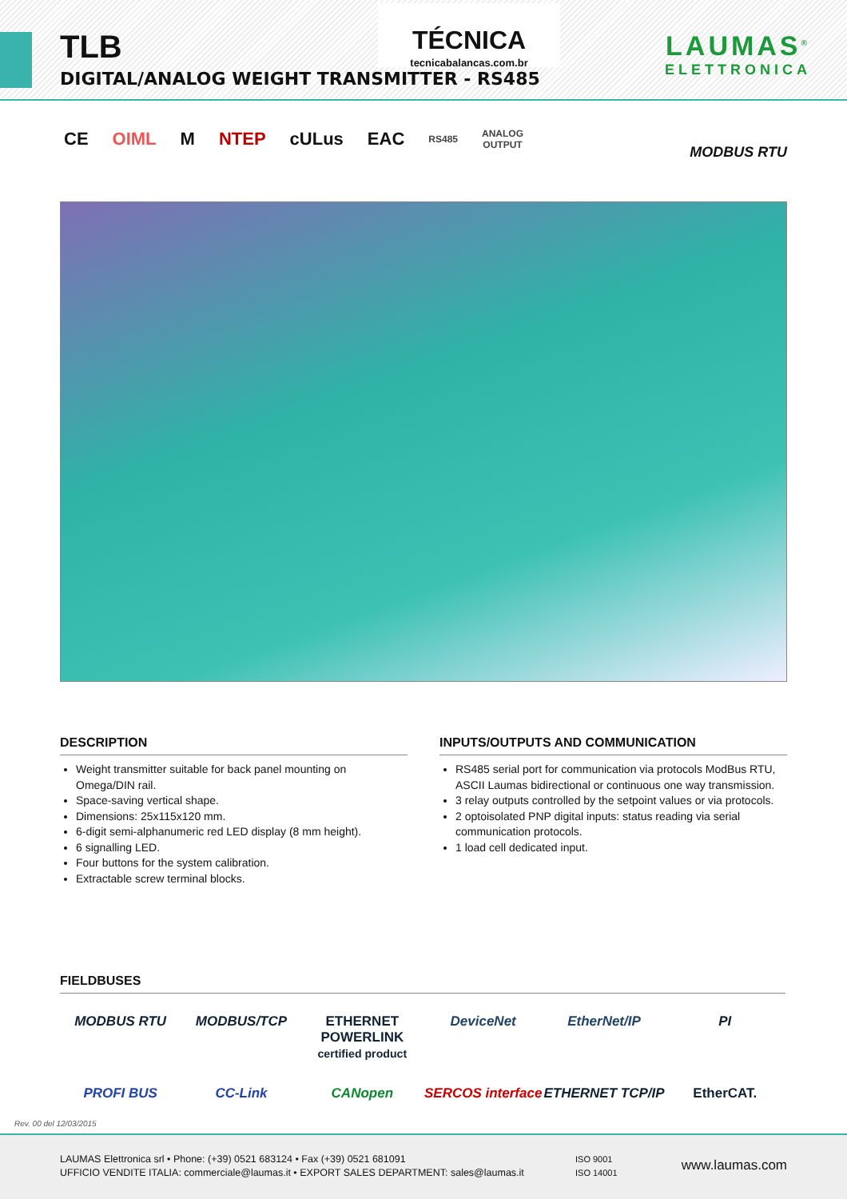TLB
DIGITAL/ANALOG WEIGHT TRANSMITTER - RS485
TÉCNICA
tecnicabalancas.com.br
LAUMAS<sup>®</sup>
ELETTRONICA
CE OIML M NTEP cULus EAC RS485 ANALOG
OUTPUT
MODBUS RTU
DESCRIPTION
Weight transmitter suitable for back panel mounting on Omega/DIN rail.
Space-saving vertical shape.
Dimensions: 25x115x120 mm.
6-digit semi-alphanumeric red LED display (8 mm height).
6 signalling LED.
Four buttons for the system calibration.
Extractable screw terminal blocks.
INPUTS/OUTPUTS AND COMMUNICATION
RS485 serial port for communication via protocols ModBus RTU, ASCII Laumas bidirectional or continuous one way transmission.
3 relay outputs controlled by the setpoint values or via protocols.
2 optoisolated PNP digital inputs: status reading via serial communication protocols.
1 load cell dedicated input.
FIELDBUSES
MODBUS RTU
MODBUS/TCP
ETHERNET POWERLINK
certified product
DeviceNet
EtherNet/IP
PI
PROFI BUS
CC-Link
CANopen
SERCOS interface
ETHERNET TCP/IP
EtherCAT.
Rev. 00 del 12/03/2015
LAUMAS Elettronica srl • Phone: (+39) 0521 683124 • Fax (+39) 0521 681091
UFFICIO VENDITE ITALIA: commerciale@laumas.it • EXPORT SALES DEPARTMENT: sales@laumas.it
ISO 9001
ISO 14001
www.laumas.com